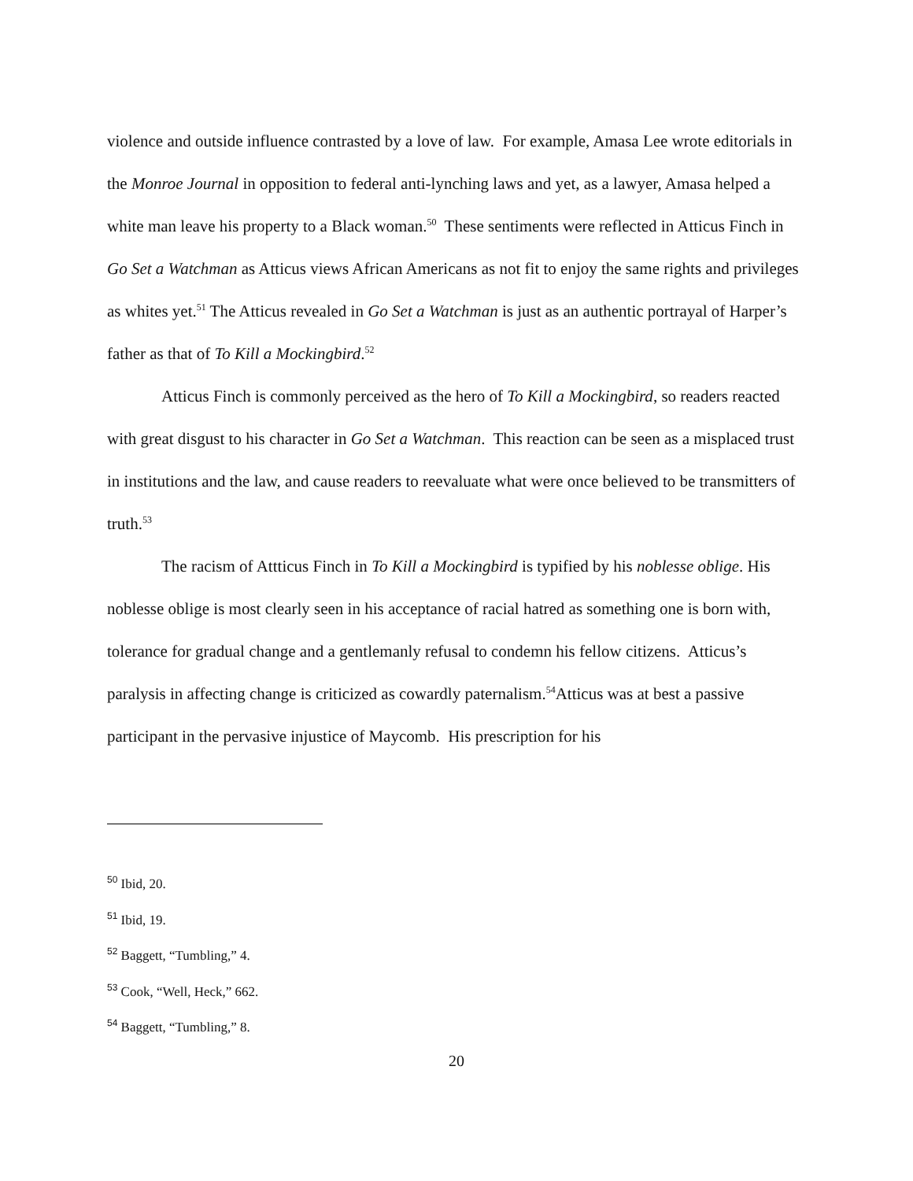violence and outside influence contrasted by a love of law. For example, Amasa Lee wrote editorials in the Monroe Journal in opposition to federal anti-lynching laws and yet, as a lawyer, Amasa helped a white man leave his property to a Black woman.<sup>50</sup> These sentiments were reflected in Atticus Finch in Go Set a Watchman as Atticus views African Americans as not fit to enjoy the same rights and privileges as whites yet.<sup>51</sup> The Atticus revealed in Go Set a Watchman is just as an authentic portrayal of Harper’s father as that of To Kill a Mockingbird.<sup>52</sup>
Atticus Finch is commonly perceived as the hero of To Kill a Mockingbird, so readers reacted with great disgust to his character in Go Set a Watchman. This reaction can be seen as a misplaced trust in institutions and the law, and cause readers to reevaluate what were once believed to be transmitters of truth.<sup>53</sup>
The racism of Attticus Finch in To Kill a Mockingbird is typified by his noblesse oblige. His noblesse oblige is most clearly seen in his acceptance of racial hatred as something one is born with, tolerance for gradual change and a gentlemanly refusal to condemn his fellow citizens. Atticus’s paralysis in affecting change is criticized as cowardly paternalism.<sup>54</sup>Atticus was at best a passive participant in the pervasive injustice of Maycomb. His prescription for his
<sup>50</sup> Ibid, 20.
<sup>51</sup> Ibid, 19.
<sup>52</sup> Baggett, “Tumbling,” 4.
<sup>53</sup> Cook, “Well, Heck,” 662.
<sup>54</sup> Baggett, “Tumbling,” 8.
20